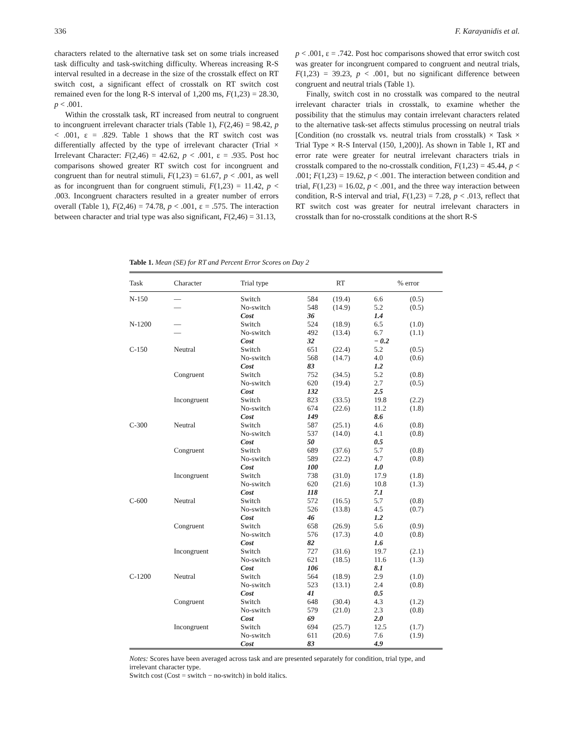336 F. Karayanidis et al.
characters related to the alternative task set on some trials increased task difficulty and task-switching difficulty. Whereas increasing R-S interval resulted in a decrease in the size of the crosstalk effect on RT switch cost, a significant effect of crosstalk on RT switch cost remained even for the long R-S interval of 1,200 ms, F(1,23) = 28.30, p < .001.
Within the crosstalk task, RT increased from neutral to congruent to incongruent irrelevant character trials (Table 1), F(2,46) = 98.42, p < .001, ε = .829. Table 1 shows that the RT switch cost was differentially affected by the type of irrelevant character (Trial × Irrelevant Character: F(2,46) = 42.62, p < .001, ε = .935. Post hoc comparisons showed greater RT switch cost for incongruent and congruent than for neutral stimuli, F(1,23) = 61.67, p < .001, as well as for incongruent than for congruent stimuli, F(1,23) = 11.42, p < .003. Incongruent characters resulted in a greater number of errors overall (Table 1), F(2,46) = 74.78, p < .001, ε = .575. The interaction between character and trial type was also significant, F(2,46) = 31.13,
p < .001, ε = .742. Post hoc comparisons showed that error switch cost was greater for incongruent compared to congruent and neutral trials, F(1,23) = 39.23, p < .001, but no significant difference between congruent and neutral trials (Table 1).
Finally, switch cost in no crosstalk was compared to the neutral irrelevant character trials in crosstalk, to examine whether the possibility that the stimulus may contain irrelevant characters related to the alternative task-set affects stimulus processing on neutral trials [Condition (no crosstalk vs. neutral trials from crosstalk) × Task × Trial Type × R-S Interval (150, 1,200)]. As shown in Table 1, RT and error rate were greater for neutral irrelevant characters trials in crosstalk compared to the no-crosstalk condition, F(1,23) = 45.44, p < .001; F(1,23) = 19.62, p < .001. The interaction between condition and trial, F(1,23) = 16.02, p < .001, and the three way interaction between condition, R-S interval and trial, F(1,23) = 7.28, p < .013, reflect that RT switch cost was greater for neutral irrelevant characters in crosstalk than for no-crosstalk conditions at the short R-S
Table 1. Mean (SE) for RT and Percent Error Scores on Day 2
| Task | Character | Trial type | RT | | % error | |
| --- | --- | --- | --- | --- | --- | --- |
| N-150 | — | Switch | 584 | (19.4) | 6.6 | (0.5) |
| | — | No-switch | 548 | (14.9) | 5.2 | (0.5) |
| | | Cost | 36 | | 1.4 | |
| N-1200 | — | Switch | 524 | (18.9) | 6.5 | (1.0) |
| | — | No-switch | 492 | (13.4) | 6.7 | (1.1) |
| | | Cost | 32 | | − 0.2 | |
| C-150 | Neutral | Switch | 651 | (22.4) | 5.2 | (0.5) |
| | | No-switch | 568 | (14.7) | 4.0 | (0.6) |
| | | Cost | 83 | | 1.2 | |
| | Congruent | Switch | 752 | (34.5) | 5.2 | (0.8) |
| | | No-switch | 620 | (19.4) | 2.7 | (0.5) |
| | | Cost | 132 | | 2.5 | |
| | Incongruent | Switch | 823 | (33.5) | 19.8 | (2.2) |
| | | No-switch | 674 | (22.6) | 11.2 | (1.8) |
| | | Cost | 149 | | 8.6 | |
| C-300 | Neutral | Switch | 587 | (25.1) | 4.6 | (0.8) |
| | | No-switch | 537 | (14.0) | 4.1 | (0.8) |
| | | Cost | 50 | | 0.5 | |
| | Congruent | Switch | 689 | (37.6) | 5.7 | (0.8) |
| | | No-switch | 589 | (22.2) | 4.7 | (0.8) |
| | | Cost | 100 | | 1.0 | |
| | Incongruent | Switch | 738 | (31.0) | 17.9 | (1.8) |
| | | No-switch | 620 | (21.6) | 10.8 | (1.3) |
| | | Cost | 118 | | 7.1 | |
| C-600 | Neutral | Switch | 572 | (16.5) | 5.7 | (0.8) |
| | | No-switch | 526 | (13.8) | 4.5 | (0.7) |
| | | Cost | 46 | | 1.2 | |
| | Congruent | Switch | 658 | (26.9) | 5.6 | (0.9) |
| | | No-switch | 576 | (17.3) | 4.0 | (0.8) |
| | | Cost | 82 | | 1.6 | |
| | Incongruent | Switch | 727 | (31.6) | 19.7 | (2.1) |
| | | No-switch | 621 | (18.5) | 11.6 | (1.3) |
| | | Cost | 106 | | 8.1 | |
| C-1200 | Neutral | Switch | 564 | (18.9) | 2.9 | (1.0) |
| | | No-switch | 523 | (13.1) | 2.4 | (0.8) |
| | | Cost | 41 | | 0.5 | |
| | Congruent | Switch | 648 | (30.4) | 4.3 | (1.2) |
| | | No-switch | 579 | (21.0) | 2.3 | (0.8) |
| | | Cost | 69 | | 2.0 | |
| | Incongruent | Switch | 694 | (25.7) | 12.5 | (1.7) |
| | | No-switch | 611 | (20.6) | 7.6 | (1.9) |
| | | Cost | 83 | | 4.9 | |
Notes: Scores have been averaged across task and are presented separately for condition, trial type, and irrelevant character type.
Switch cost (Cost = switch − no-switch) in bold italics.